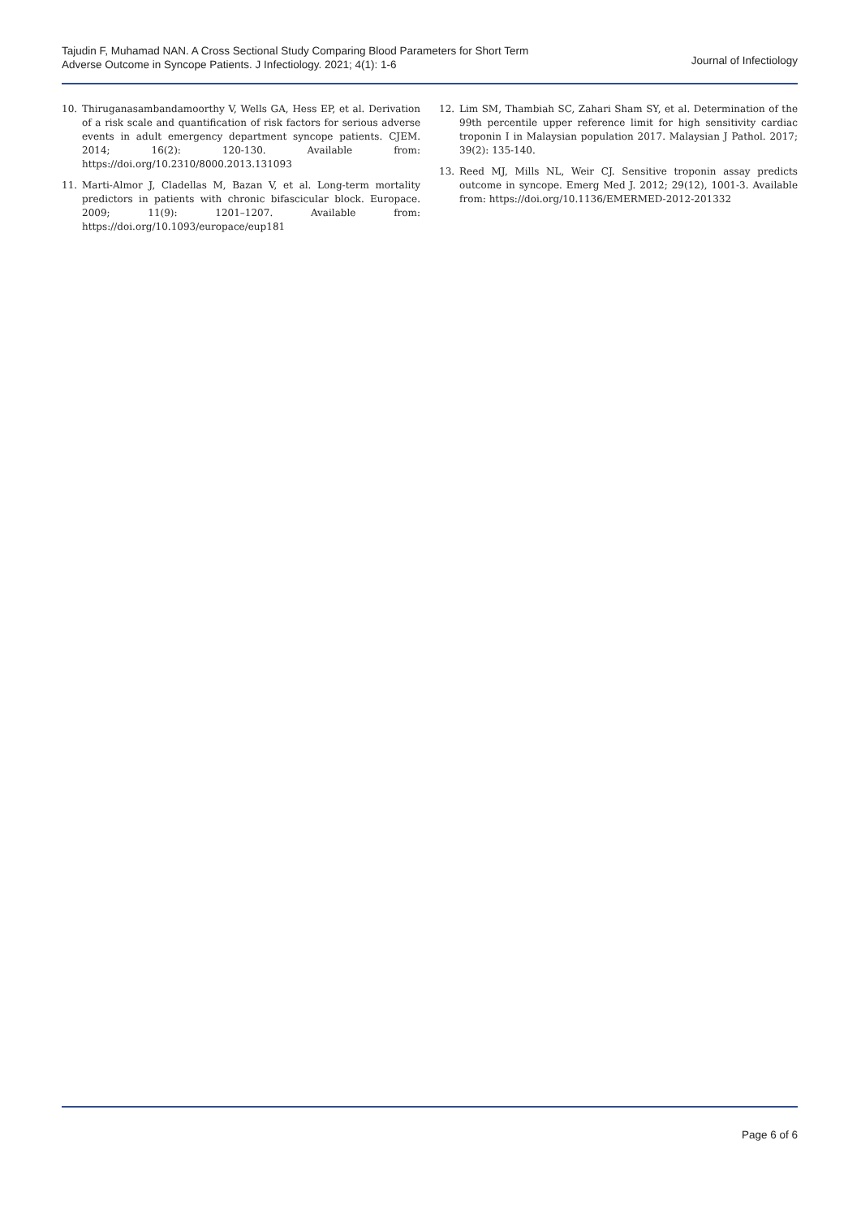Tajudin F, Muhamad NAN. A Cross Sectional Study Comparing Blood Parameters for Short Term
Adverse Outcome in Syncope Patients. J Infectiology. 2021; 4(1): 1-6
Journal of Infectiology
10. Thiruganasambandamoorthy V, Wells GA, Hess EP, et al. Derivation of a risk scale and quantification of risk factors for serious adverse events in adult emergency department syncope patients. CJEM. 2014; 16(2): 120-130. Available from: https://doi.org/10.2310/8000.2013.131093
11. Marti-Almor J, Cladellas M, Bazan V, et al. Long-term mortality predictors in patients with chronic bifascicular block. Europace. 2009; 11(9): 1201–1207. Available from: https://doi.org/10.1093/europace/eup181
12. Lim SM, Thambiah SC, Zahari Sham SY, et al. Determination of the 99th percentile upper reference limit for high sensitivity cardiac troponin I in Malaysian population 2017. Malaysian J Pathol. 2017; 39(2): 135-140.
13. Reed MJ, Mills NL, Weir CJ. Sensitive troponin assay predicts outcome in syncope. Emerg Med J. 2012; 29(12), 1001-3. Available from: https://doi.org/10.1136/EMERMED-2012-201332
Page 6 of 6